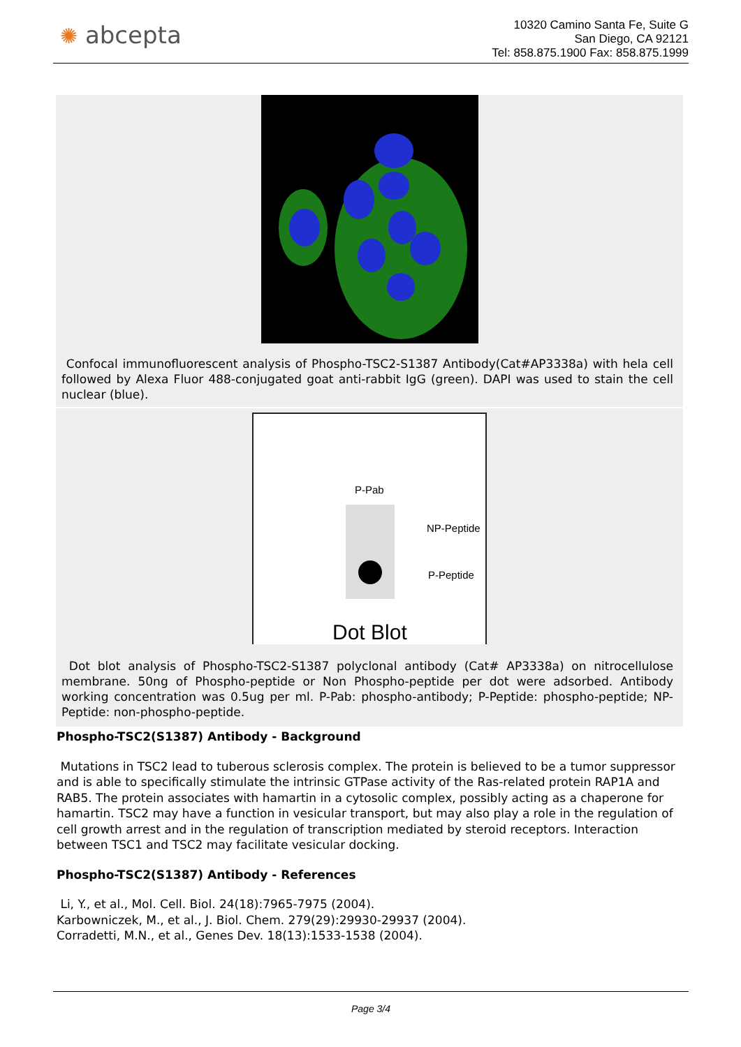✺ abcepta
10320 Camino Santa Fe, Suite G
San Diego, CA 92121
Tel: 858.875.1900 Fax: 858.875.1999
Confocal immunofluorescent analysis of Phospho-TSC2-S1387 Antibody(Cat#AP3338a) with hela cell followed by Alexa Fluor 488-conjugated goat anti-rabbit IgG (green). DAPI was used to stain the cell nuclear (blue).
P-Pab
NP-Peptide
P-Peptide
Dot Blot
Dot blot analysis of Phospho-TSC2-S1387 polyclonal antibody (Cat# AP3338a) on nitrocellulose membrane. 50ng of Phospho-peptide or Non Phospho-peptide per dot were adsorbed. Antibody working concentration was 0.5ug per ml. P-Pab: phospho-antibody; P-Peptide: phospho-peptide; NP-Peptide: non-phospho-peptide.
Phospho-TSC2(S1387) Antibody - Background
Mutations in TSC2 lead to tuberous sclerosis complex. The protein is believed to be a tumor suppressor and is able to specifically stimulate the intrinsic GTPase activity of the Ras-related protein RAP1A and RAB5. The protein associates with hamartin in a cytosolic complex, possibly acting as a chaperone for hamartin. TSC2 may have a function in vesicular transport, but may also play a role in the regulation of cell growth arrest and in the regulation of transcription mediated by steroid receptors. Interaction between TSC1 and TSC2 may facilitate vesicular docking.
Phospho-TSC2(S1387) Antibody - References
Li, Y., et al., Mol. Cell. Biol. 24(18):7965-7975 (2004).
Karbowniczek, M., et al., J. Biol. Chem. 279(29):29930-29937 (2004).
Corradetti, M.N., et al., Genes Dev. 18(13):1533-1538 (2004).
Page 3/4